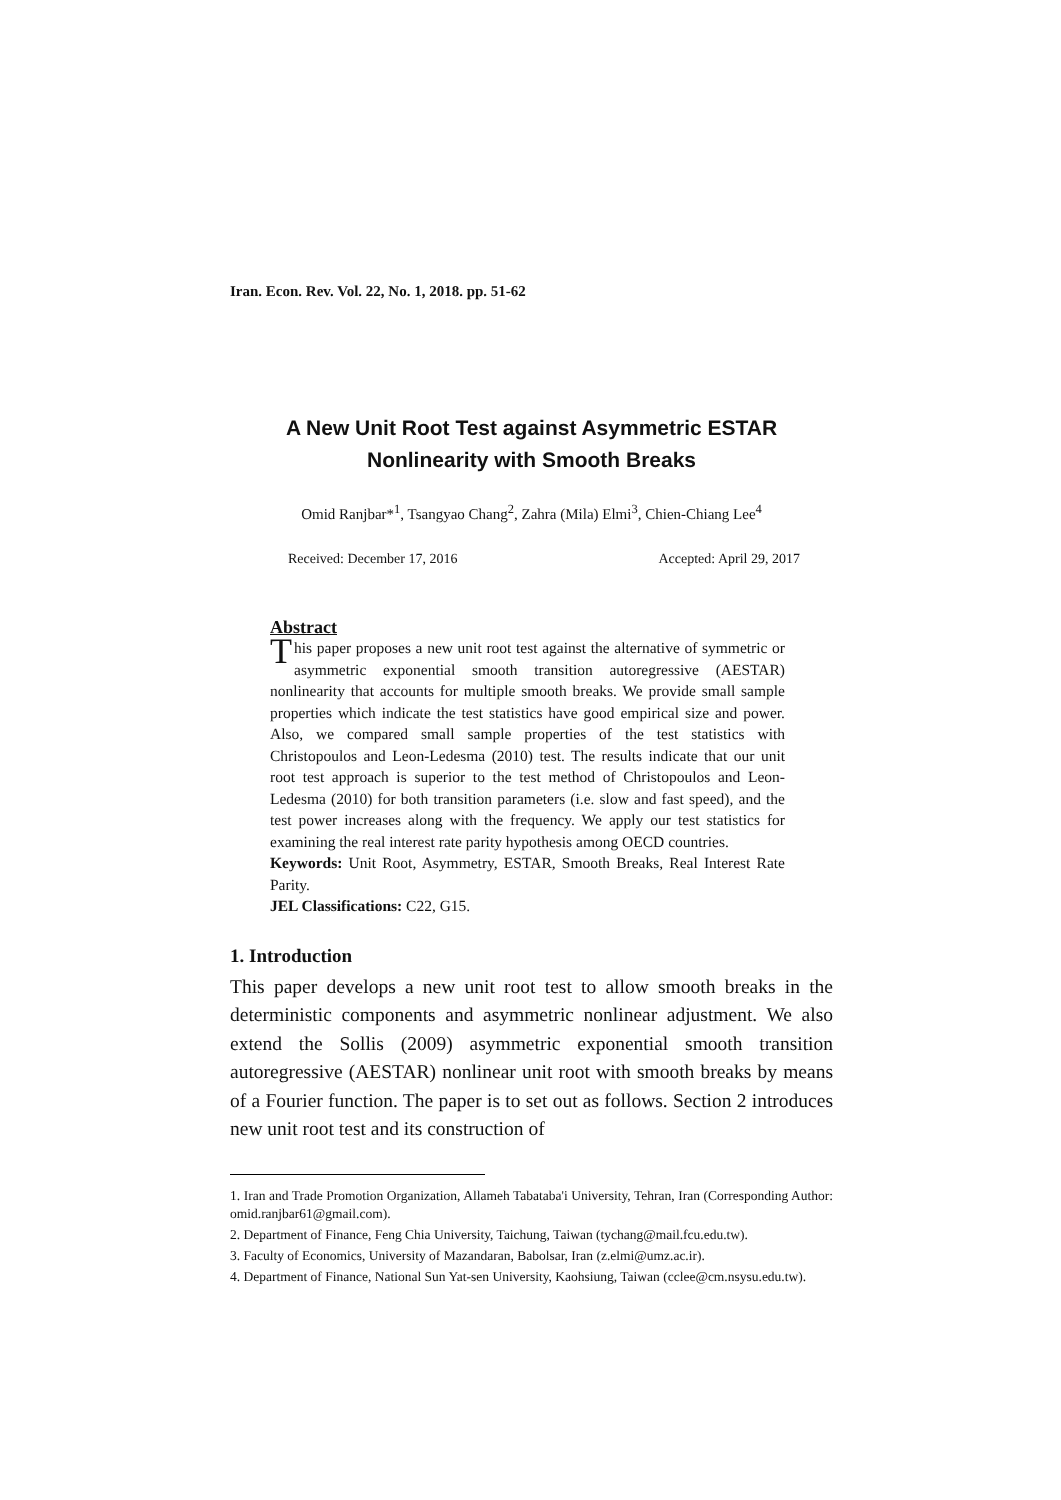Iran. Econ. Rev. Vol. 22, No. 1, 2018. pp. 51-62
A New Unit Root Test against Asymmetric ESTAR
Nonlinearity with Smooth Breaks
Omid Ranjbar*<sup>1</sup>, Tsangyao Chang<sup>2</sup>, Zahra (Mila) Elmi<sup>3</sup>, Chien-Chiang Lee<sup>4</sup>
Received: December 17, 2016 Accepted: April 29, 2017
Abstract
This paper proposes a new unit root test against the alternative of symmetric or asymmetric exponential smooth transition autoregressive (AESTAR) nonlinearity that accounts for multiple smooth breaks. We provide small sample properties which indicate the test statistics have good empirical size and power. Also, we compared small sample properties of the test statistics with Christopoulos and Leon-Ledesma (2010) test. The results indicate that our unit root test approach is superior to the test method of Christopoulos and Leon-Ledesma (2010) for both transition parameters (i.e. slow and fast speed), and the test power increases along with the frequency. We apply our test statistics for examining the real interest rate parity hypothesis among OECD countries.
Keywords: Unit Root, Asymmetry, ESTAR, Smooth Breaks, Real Interest Rate Parity.
JEL Classifications: C22, G15.
1. Introduction
This paper develops a new unit root test to allow smooth breaks in the deterministic components and asymmetric nonlinear adjustment. We also extend the Sollis (2009) asymmetric exponential smooth transition autoregressive (AESTAR) nonlinear unit root with smooth breaks by means of a Fourier function. The paper is to set out as follows. Section 2 introduces new unit root test and its construction of
1. Iran and Trade Promotion Organization, Allameh Tabataba'i University, Tehran, Iran (Corresponding Author: omid.ranjbar61@gmail.com).
2. Department of Finance, Feng Chia University, Taichung, Taiwan (tychang@mail.fcu.edu.tw).
3. Faculty of Economics, University of Mazandaran, Babolsar, Iran (z.elmi@umz.ac.ir).
4. Department of Finance, National Sun Yat-sen University, Kaohsiung, Taiwan (cclee@cm.nsysu.edu.tw).